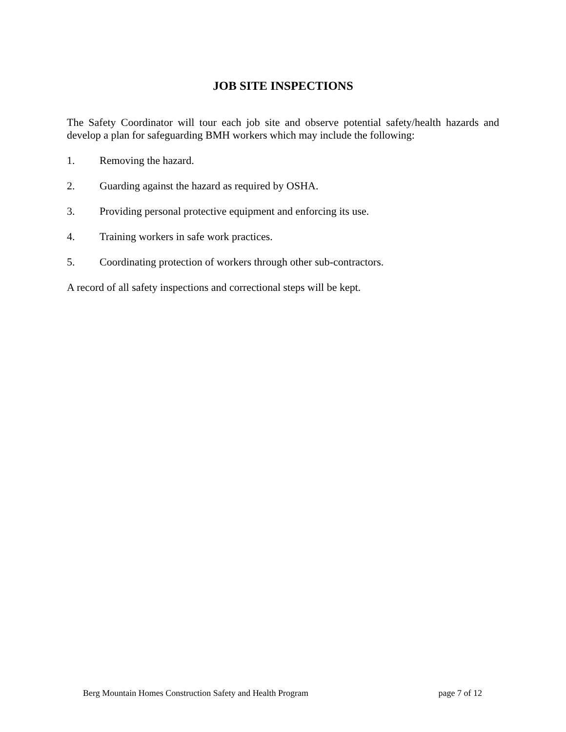JOB SITE INSPECTIONS
The Safety Coordinator will tour each job site and observe potential safety/health hazards and develop a plan for safeguarding BMH workers which may include the following:
1. Removing the hazard.
2. Guarding against the hazard as required by OSHA.
3. Providing personal protective equipment and enforcing its use.
4. Training workers in safe work practices.
5. Coordinating protection of workers through other sub-contractors.
A record of all safety inspections and correctional steps will be kept.
Berg Mountain Homes Construction Safety and Health Program page 7 of 12